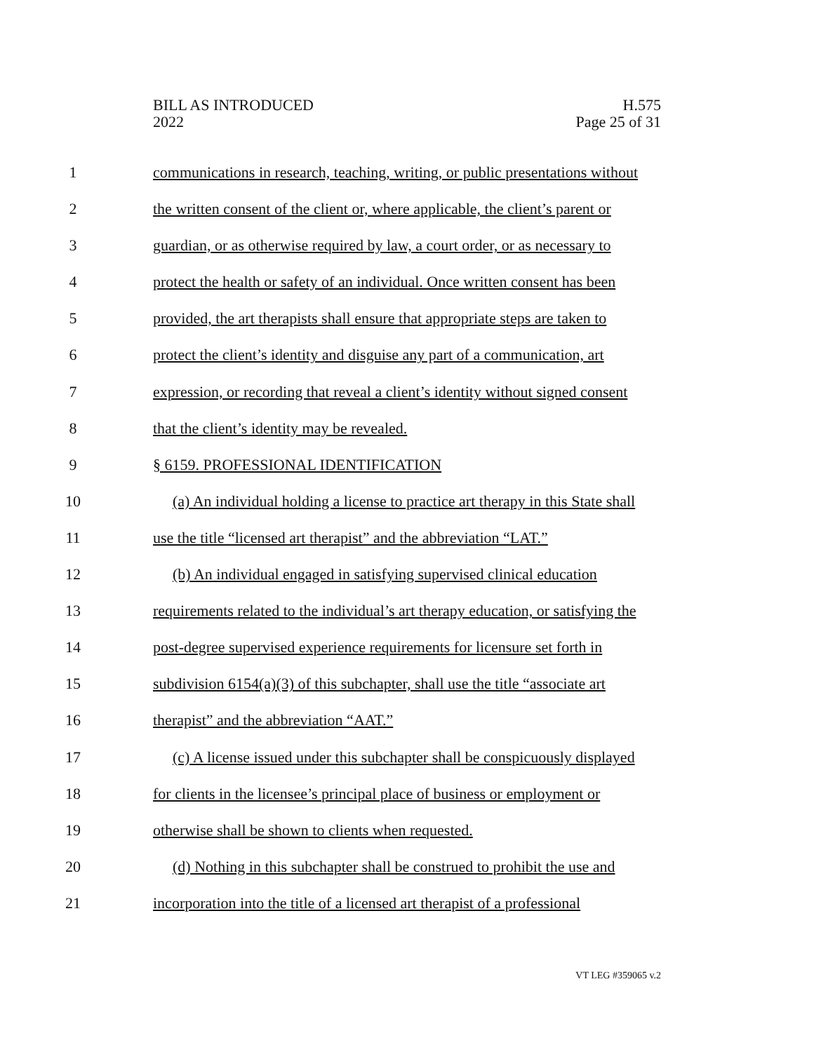BILL AS INTRODUCED
2022
H.575
Page 25 of 31
1 communications in research, teaching, writing, or public presentations without
2 the written consent of the client or, where applicable, the client’s parent or
3 guardian, or as otherwise required by law, a court order, or as necessary to
4 protect the health or safety of an individual. Once written consent has been
5 provided, the art therapists shall ensure that appropriate steps are taken to
6 protect the client’s identity and disguise any part of a communication, art
7 expression, or recording that reveal a client’s identity without signed consent
8 that the client’s identity may be revealed.
9 § 6159. PROFESSIONAL IDENTIFICATION
10 (a) An individual holding a license to practice art therapy in this State shall
11 use the title “licensed art therapist” and the abbreviation “LAT.”
12 (b) An individual engaged in satisfying supervised clinical education
13 requirements related to the individual’s art therapy education, or satisfying the
14 post-degree supervised experience requirements for licensure set forth in
15 subdivision 6154(a)(3) of this subchapter, shall use the title “associate art
16 therapist” and the abbreviation “AAT.”
17 (c) A license issued under this subchapter shall be conspicuously displayed
18 for clients in the licensee’s principal place of business or employment or
19 otherwise shall be shown to clients when requested.
20 (d) Nothing in this subchapter shall be construed to prohibit the use and
21 incorporation into the title of a licensed art therapist of a professional
VT LEG #359065 v.2